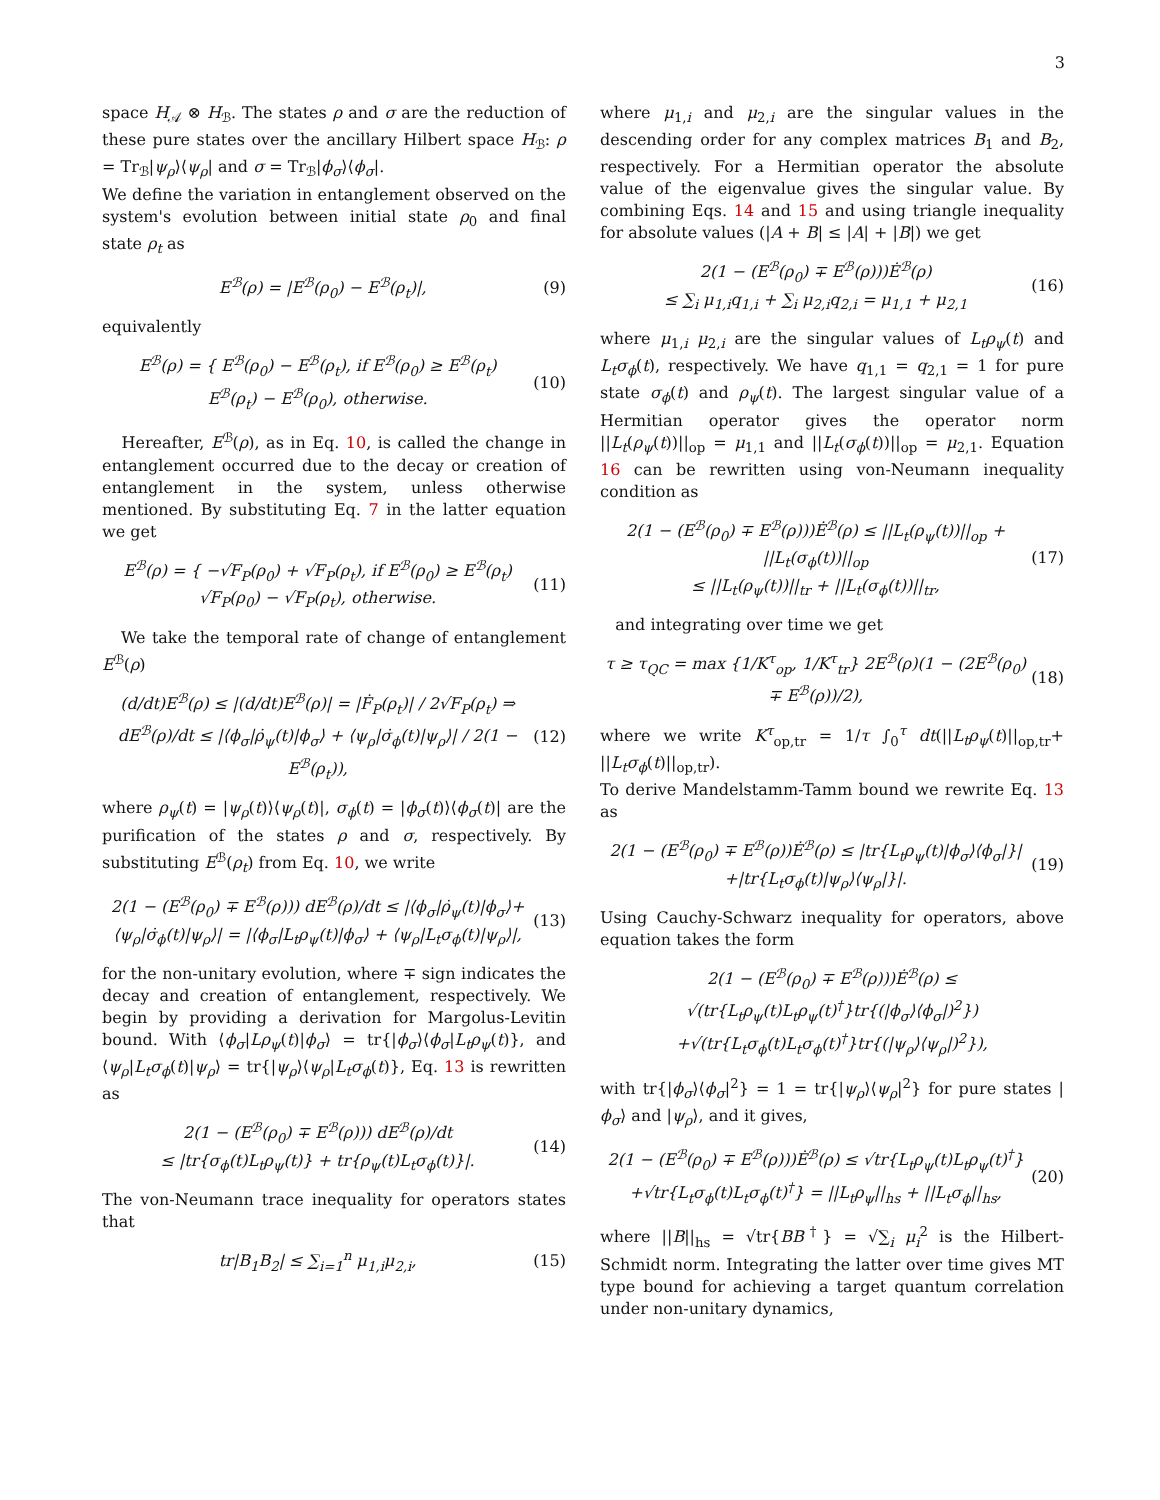3
space H<sub>𝒜</sub> ⊗ H<sub>ℬ</sub>. The states ρ and σ are the reduction of these pure states over the ancillary Hilbert space H<sub>ℬ</sub>: ρ = Tr<sub>ℬ</sub>|ψ<sub>ρ</sub>⟩⟨ψ<sub>ρ</sub>| and σ = Tr<sub>ℬ</sub>|ϕ<sub>σ</sub>⟩⟨ϕ<sub>σ</sub>|.
We define the variation in entanglement observed on the system's evolution between initial state ρ<sub>0</sub> and final state ρ<sub>t</sub> as
E<sup>ℬ</sup>(ρ) = |E<sup>ℬ</sup>(ρ<sub>0</sub>) − E<sup>ℬ</sup>(ρ<sub>t</sub>)|, (9)
equivalently
E<sup>ℬ</sup>(ρ) = { E<sup>ℬ</sup>(ρ<sub>0</sub>) − E<sup>ℬ</sup>(ρ<sub>t</sub>), if E<sup>ℬ</sup>(ρ<sub>0</sub>) ≥ E<sup>ℬ</sup>(ρ<sub>t</sub>)
E<sup>ℬ</sup>(ρ<sub>t</sub>) − E<sup>ℬ</sup>(ρ<sub>0</sub>), otherwise.
(10)
Hereafter, E<sup>ℬ</sup>(ρ), as in Eq. 10, is called the change in entanglement occurred due to the decay or creation of entanglement in the system, unless otherwise mentioned. By substituting Eq. 7 in the latter equation we get
E<sup>ℬ</sup>(ρ) = { −√F<sub>P</sub>(ρ<sub>0</sub>) + √F<sub>P</sub>(ρ<sub>t</sub>), if E<sup>ℬ</sup>(ρ<sub>0</sub>) ≥ E<sup>ℬ</sup>(ρ<sub>t</sub>)
√F<sub>P</sub>(ρ<sub>0</sub>) − √F<sub>P</sub>(ρ<sub>t</sub>), otherwise.
(11)
We take the temporal rate of change of entanglement E<sup>ℬ</sup>(ρ)
(d/dt)E<sup>ℬ</sup>(ρ) ≤ |(d/dt)E<sup>ℬ</sup>(ρ)| = |Ḟ<sub>P</sub>(ρ<sub>t</sub>)| / 2√F<sub>P</sub>(ρ<sub>t</sub>) ⇒
dE<sup>ℬ</sup>(ρ)/dt ≤ |⟨ϕ<sub>σ</sub>|ρ̇<sub>ψ</sub>(t)|ϕ<sub>σ</sub>⟩ + ⟨ψ<sub>ρ</sub>|σ̇<sub>ϕ</sub>(t)|ψ<sub>ρ</sub>⟩| / 2(1 − E<sup>ℬ</sup>(ρ<sub>t</sub>)),
(12)
where ρ<sub>ψ</sub>(t) = |ψ<sub>ρ</sub>(t)⟩⟨ψ<sub>ρ</sub>(t)|, σ<sub>ϕ</sub>(t) = |ϕ<sub>σ</sub>(t)⟩⟨ϕ<sub>σ</sub>(t)| are the purification of the states ρ and σ, respectively. By substituting E<sup>ℬ</sup>(ρ<sub>t</sub>) from Eq. 10, we write
2(1 − (E<sup>ℬ</sup>(ρ<sub>0</sub>) ∓ E<sup>ℬ</sup>(ρ))) dE<sup>ℬ</sup>(ρ)/dt ≤ |⟨ϕ<sub>σ</sub>|ρ̇<sub>ψ</sub>(t)|ϕ<sub>σ</sub>⟩+
⟨ψ<sub>ρ</sub>|σ̇<sub>ϕ</sub>(t)|ψ<sub>ρ</sub>⟩| = |⟨ϕ<sub>σ</sub>|L<sub>t</sub>ρ<sub>ψ</sub>(t)|ϕ<sub>σ</sub>⟩ + ⟨ψ<sub>ρ</sub>|L<sub>t</sub>σ<sub>ϕ</sub>(t)|ψ<sub>ρ</sub>⟩|,
(13)
for the non-unitary evolution, where ∓ sign indicates the decay and creation of entanglement, respectively. We begin by providing a derivation for Margolus-Levitin bound. With ⟨ϕ<sub>σ</sub>|Lρ<sub>ψ</sub>(t)|ϕ<sub>σ</sub>⟩ = tr{|ϕ<sub>σ</sub>⟩⟨ϕ<sub>σ</sub>|L<sub>t</sub>ρ<sub>ψ</sub>(t)}, and ⟨ψ<sub>ρ</sub>|L<sub>t</sub>σ<sub>ϕ</sub>(t)|ψ<sub>ρ</sub>⟩ = tr{|ψ<sub>ρ</sub>⟩⟨ψ<sub>ρ</sub>|L<sub>t</sub>σ<sub>ϕ</sub>(t)}, Eq. 13 is rewritten as
2(1 − (E<sup>ℬ</sup>(ρ<sub>0</sub>) ∓ E<sup>ℬ</sup>(ρ))) dE<sup>ℬ</sup>(ρ)/dt
≤ |tr{σ<sub>ϕ</sub>(t)L<sub>t</sub>ρ<sub>ψ</sub>(t)} + tr{ρ<sub>ψ</sub>(t)L<sub>t</sub>σ<sub>ϕ</sub>(t)}|.
(14)
The von-Neumann trace inequality for operators states that
tr|B<sub>1</sub>B<sub>2</sub>| ≤ ∑<sub>i=1</sub><sup>n</sup> μ<sub>1,i</sub>μ<sub>2,i</sub>, (15)
where μ<sub>1,i</sub> and μ<sub>2,i</sub> are the singular values in the descending order for any complex matrices B<sub>1</sub> and B<sub>2</sub>, respectively. For a Hermitian operator the absolute value of the eigenvalue gives the singular value. By combining Eqs. 14 and 15 and using triangle inequality for absolute values (|A + B| ≤ |A| + |B|) we get
2(1 − (E<sup>ℬ</sup>(ρ<sub>0</sub>) ∓ E<sup>ℬ</sup>(ρ)))Ė<sup>ℬ</sup>(ρ)
≤ ∑<sub>i</sub> μ<sub>1,i</sub>q<sub>1,i</sub> + ∑<sub>i</sub> μ<sub>2,i</sub>q<sub>2,i</sub> = μ<sub>1,1</sub> + μ<sub>2,1</sub>
(16)
where μ<sub>1,i</sub> μ<sub>2,i</sub> are the singular values of L<sub>t</sub>ρ<sub>ψ</sub>(t) and L<sub>t</sub>σ<sub>ϕ</sub>(t), respectively. We have q<sub>1,1</sub> = q<sub>2,1</sub> = 1 for pure state σ<sub>ϕ</sub>(t) and ρ<sub>ψ</sub>(t). The largest singular value of a Hermitian operator gives the operator norm ||L<sub>t</sub>(ρ<sub>ψ</sub>(t))||<sub>op</sub> = μ<sub>1,1</sub> and ||L<sub>t</sub>(σ<sub>ϕ</sub>(t))||<sub>op</sub> = μ<sub>2,1</sub>. Equation 16 can be rewritten using von-Neumann inequality condition as
2(1 − (E<sup>ℬ</sup>(ρ<sub>0</sub>) ∓ E<sup>ℬ</sup>(ρ)))Ė<sup>ℬ</sup>(ρ) ≤ ||L<sub>t</sub>(ρ<sub>ψ</sub>(t))||<sub>op</sub> + ||L<sub>t</sub>(σ<sub>ϕ</sub>(t))||<sub>op</sub>
≤ ||L<sub>t</sub>(ρ<sub>ψ</sub>(t))||<sub>tr</sub> + ||L<sub>t</sub>(σ<sub>ϕ</sub>(t))||<sub>tr</sub>,
(17)
and integrating over time we get
τ ≥ τ<sub>QC</sub> = max {1/K<sup>τ</sup><sub>op</sub>, 1/K<sup>τ</sup><sub>tr</sub>} 2E<sup>ℬ</sup>(ρ)(1 − (2E<sup>ℬ</sup>(ρ<sub>0</sub>) ∓ E<sup>ℬ</sup>(ρ))/2),
(18)
where we write K<sup>τ</sup><sub>op,tr</sub> = 1/τ ∫<sub>0</sub><sup>τ</sup> dt(||L<sub>t</sub>ρ<sub>ψ</sub>(t)||<sub>op,tr</sub>+ ||L<sub>t</sub>σ<sub>ϕ</sub>(t)||<sub>op,tr</sub>).
To derive Mandelstamm-Tamm bound we rewrite Eq. 13 as
2(1 − (E<sup>ℬ</sup>(ρ<sub>0</sub>) ∓ E<sup>ℬ</sup>(ρ))Ė<sup>ℬ</sup>(ρ) ≤ |tr{L<sub>t</sub>ρ<sub>ψ</sub>(t)|ϕ<sub>σ</sub>⟩⟨ϕ<sub>σ</sub>|}|
+|tr{L<sub>t</sub>σ<sub>ϕ</sub>(t)|ψ<sub>ρ</sub>⟩⟨ψ<sub>ρ</sub>|}|.
(19)
Using Cauchy-Schwarz inequality for operators, above equation takes the form
2(1 − (E<sup>ℬ</sup>(ρ<sub>0</sub>) ∓ E<sup>ℬ</sup>(ρ)))Ė<sup>ℬ</sup>(ρ) ≤
√(tr{L<sub>t</sub>ρ<sub>ψ</sub>(t)L<sub>t</sub>ρ<sub>ψ</sub>(t)<sup>†</sup>}tr{(|ϕ<sub>σ</sub>⟩⟨ϕ<sub>σ</sub>|)<sup>2</sup>})
+√(tr{L<sub>t</sub>σ<sub>ϕ</sub>(t)L<sub>t</sub>σ<sub>ϕ</sub>(t)<sup>†</sup>}tr{(|ψ<sub>ρ</sub>⟩⟨ψ<sub>ρ</sub>|)<sup>2</sup>}),
with tr{|ϕ<sub>σ</sub>⟩⟨ϕ<sub>σ</sub>|<sup>2</sup>} = 1 = tr{|ψ<sub>ρ</sub>⟩⟨ψ<sub>ρ</sub>|<sup>2</sup>} for pure states |ϕ<sub>σ</sub>⟩ and |ψ<sub>ρ</sub>⟩, and it gives,
2(1 − (E<sup>ℬ</sup>(ρ<sub>0</sub>) ∓ E<sup>ℬ</sup>(ρ)))Ė<sup>ℬ</sup>(ρ) ≤ √tr{L<sub>t</sub>ρ<sub>ψ</sub>(t)L<sub>t</sub>ρ<sub>ψ</sub>(t)<sup>†</sup>}
+√tr{L<sub>t</sub>σ<sub>ϕ</sub>(t)L<sub>t</sub>σ<sub>ϕ</sub>(t)<sup>†</sup>} = ||L<sub>t</sub>ρ<sub>ψ</sub>||<sub>hs</sub> + ||L<sub>t</sub>σ<sub>ϕ</sub>||<sub>hs</sub>,
(20)
where ||B||<sub>hs</sub> = √tr{BB<sup>†</sup>} = √∑<sub>i</sub> μ<sub>i</sub><sup>2</sup> is the Hilbert-Schmidt norm. Integrating the latter over time gives MT type bound for achieving a target quantum correlation under non-unitary dynamics,